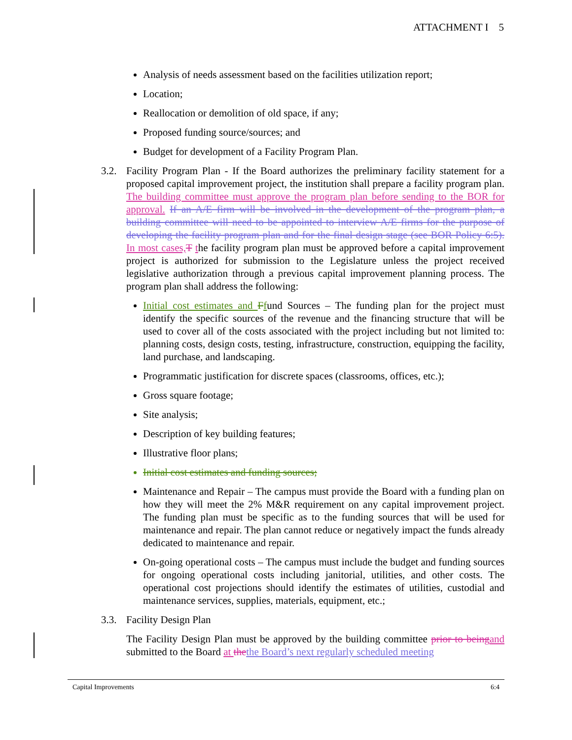ATTACHMENT I 5
Analysis of needs assessment based on the facilities utilization report;
Location;
Reallocation or demolition of old space, if any;
Proposed funding source/sources; and
Budget for development of a Facility Program Plan.
3.2. Facility Program Plan - If the Board authorizes the preliminary facility statement for a proposed capital improvement project, the institution shall prepare a facility program plan. The building committee must approve the program plan before sending to the BOR for approval. If an A/E firm will be involved in the development of the program plan, a building committee will need to be appointed to interview A/E firms for the purpose of developing the facility program plan and for the final design stage (see BOR Policy 6:5). In most cases, T the facility program plan must be approved before a capital improvement project is authorized for submission to the Legislature unless the project received legislative authorization through a previous capital improvement planning process. The program plan shall address the following:
Initial cost estimates and Ffund Sources – The funding plan for the project must identify the specific sources of the revenue and the financing structure that will be used to cover all of the costs associated with the project including but not limited to: planning costs, design costs, testing, infrastructure, construction, equipping the facility, land purchase, and landscaping.
Programmatic justification for discrete spaces (classrooms, offices, etc.);
Gross square footage;
Site analysis;
Description of key building features;
Illustrative floor plans;
Initial cost estimates and funding sources;
Maintenance and Repair – The campus must provide the Board with a funding plan on how they will meet the 2% M&R requirement on any capital improvement project. The funding plan must be specific as to the funding sources that will be used for maintenance and repair. The plan cannot reduce or negatively impact the funds already dedicated to maintenance and repair.
On-going operational costs – The campus must include the budget and funding sources for ongoing operational costs including janitorial, utilities, and other costs. The operational cost projections should identify the estimates of utilities, custodial and maintenance services, supplies, materials, equipment, etc.;
3.3. Facility Design Plan
The Facility Design Plan must be approved by the building committee prior to being and submitted to the Board at the the Board’s next regularly scheduled meeting
Capital Improvements 6:4